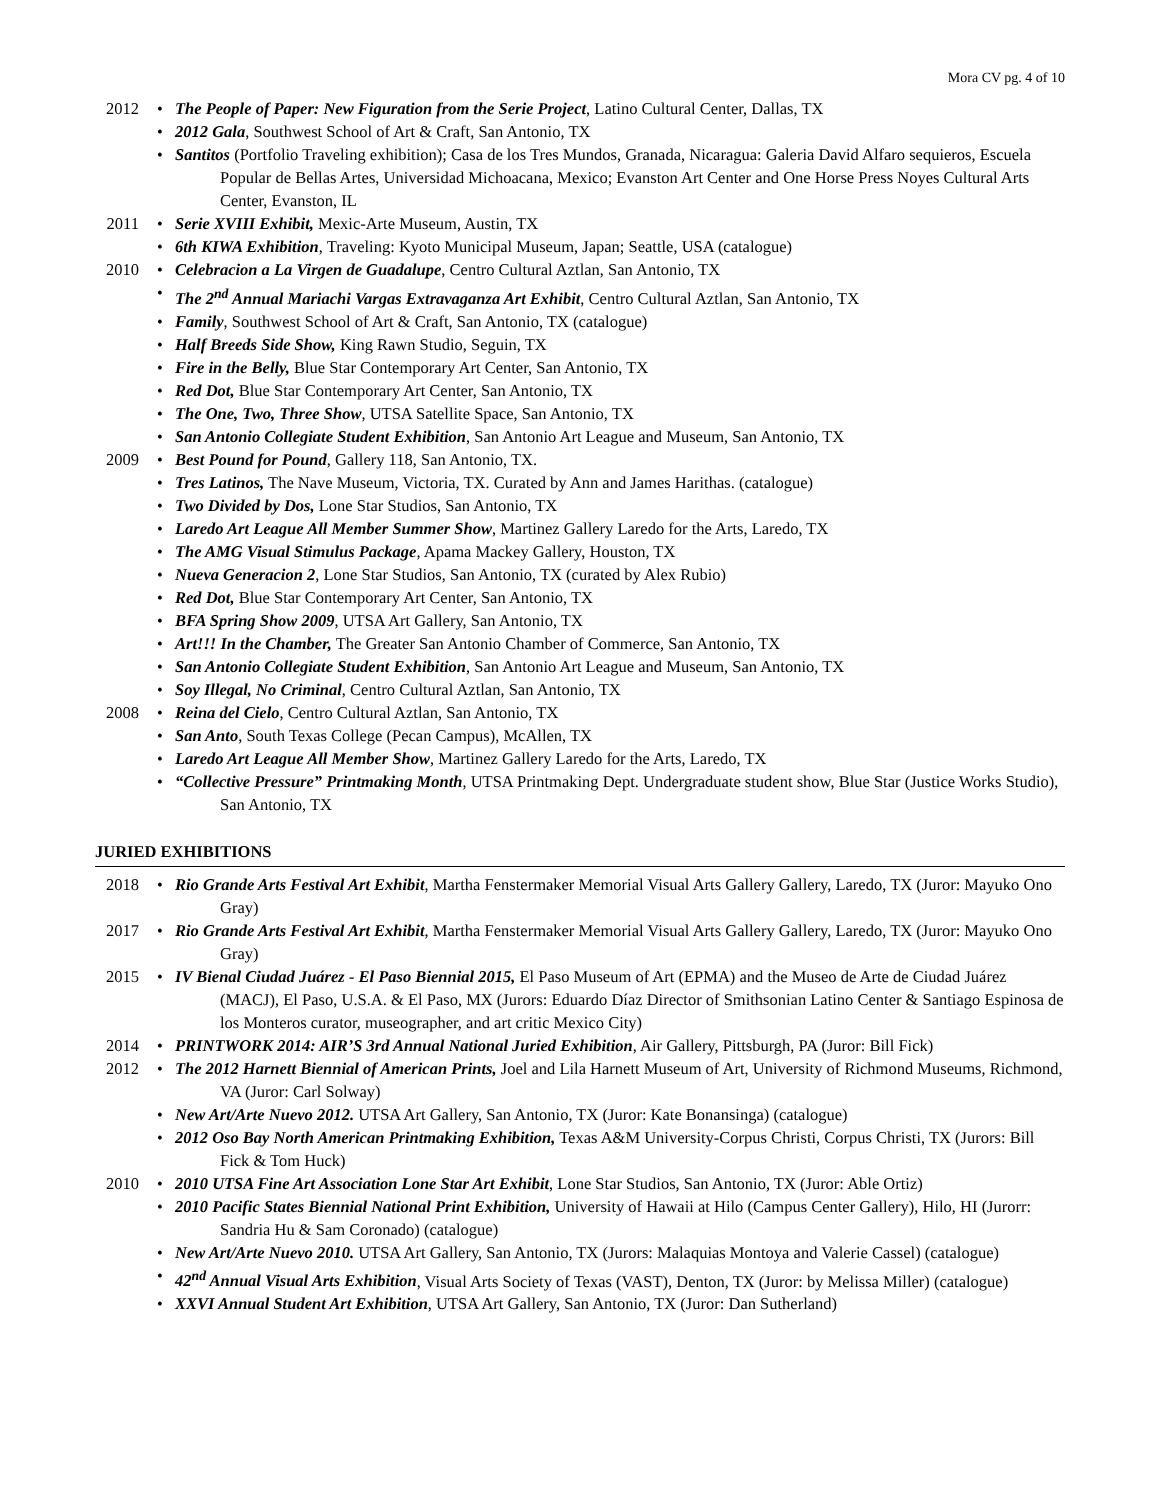Mora CV pg. 4 of 10
2012 • The People of Paper: New Figuration from the Serie Project, Latino Cultural Center, Dallas, TX
• 2012 Gala, Southwest School of Art & Craft, San Antonio, TX
• Santitos (Portfolio Traveling exhibition); Casa de los Tres Mundos, Granada, Nicaragua: Galeria David Alfaro sequieros, Escuela Popular de Bellas Artes, Universidad Michoacana, Mexico; Evanston Art Center and One Horse Press Noyes Cultural Arts Center, Evanston, IL
2011 • Serie XVIII Exhibit, Mexic-Arte Museum, Austin, TX
• 6th KIWA Exhibition, Traveling: Kyoto Municipal Museum, Japan; Seattle, USA (catalogue)
2010 • Celebracion a La Virgen de Guadalupe, Centro Cultural Aztlan, San Antonio, TX
• The 2<sup>nd</sup> Annual Mariachi Vargas Extravaganza Art Exhibit, Centro Cultural Aztlan, San Antonio, TX
• Family, Southwest School of Art & Craft, San Antonio, TX (catalogue)
• Half Breeds Side Show, King Rawn Studio, Seguin, TX
• Fire in the Belly, Blue Star Contemporary Art Center, San Antonio, TX
• Red Dot, Blue Star Contemporary Art Center, San Antonio, TX
• The One, Two, Three Show, UTSA Satellite Space, San Antonio, TX
• San Antonio Collegiate Student Exhibition, San Antonio Art League and Museum, San Antonio, TX
2009 • Best Pound for Pound, Gallery 118, San Antonio, TX.
• Tres Latinos, The Nave Museum, Victoria, TX. Curated by Ann and James Harithas. (catalogue)
• Two Divided by Dos, Lone Star Studios, San Antonio, TX
• Laredo Art League All Member Summer Show, Martinez Gallery Laredo for the Arts, Laredo, TX
• The AMG Visual Stimulus Package, Apama Mackey Gallery, Houston, TX
• Nueva Generacion 2, Lone Star Studios, San Antonio, TX (curated by Alex Rubio)
• Red Dot, Blue Star Contemporary Art Center, San Antonio, TX
• BFA Spring Show 2009, UTSA Art Gallery, San Antonio, TX
• Art!!! In the Chamber, The Greater San Antonio Chamber of Commerce, San Antonio, TX
• San Antonio Collegiate Student Exhibition, San Antonio Art League and Museum, San Antonio, TX
• Soy Illegal, No Criminal, Centro Cultural Aztlan, San Antonio, TX
2008 • Reina del Cielo, Centro Cultural Aztlan, San Antonio, TX
• San Anto, South Texas College (Pecan Campus), McAllen, TX
• Laredo Art League All Member Show, Martinez Gallery Laredo for the Arts, Laredo, TX
• “Collective Pressure” Printmaking Month, UTSA Printmaking Dept. Undergraduate student show, Blue Star (Justice Works Studio), San Antonio, TX
JURIED EXHIBITIONS
2018 • Rio Grande Arts Festival Art Exhibit, Martha Fenstermaker Memorial Visual Arts Gallery Gallery, Laredo, TX (Juror: Mayuko Ono Gray)
2017 • Rio Grande Arts Festival Art Exhibit, Martha Fenstermaker Memorial Visual Arts Gallery Gallery, Laredo, TX (Juror: Mayuko Ono Gray)
2015 • IV Bienal Ciudad Juárez - El Paso Biennial 2015, El Paso Museum of Art (EPMA) and the Museo de Arte de Ciudad Juárez (MACJ), El Paso, U.S.A. & El Paso, MX (Jurors: Eduardo Díaz Director of Smithsonian Latino Center & Santiago Espinosa de los Monteros curator, museographer, and art critic Mexico City)
2014 • PRINTWORK 2014: AIR’S 3rd Annual National Juried Exhibition, Air Gallery, Pittsburgh, PA (Juror: Bill Fick)
2012 • The 2012 Harnett Biennial of American Prints, Joel and Lila Harnett Museum of Art, University of Richmond Museums, Richmond, VA (Juror: Carl Solway)
• New Art/Arte Nuevo 2012. UTSA Art Gallery, San Antonio, TX (Juror: Kate Bonansinga) (catalogue)
• 2012 Oso Bay North American Printmaking Exhibition, Texas A&M University-Corpus Christi, Corpus Christi, TX (Jurors: Bill Fick & Tom Huck)
2010 • 2010 UTSA Fine Art Association Lone Star Art Exhibit, Lone Star Studios, San Antonio, TX (Juror: Able Ortiz)
• 2010 Pacific States Biennial National Print Exhibition, University of Hawaii at Hilo (Campus Center Gallery), Hilo, HI (Jurorr: Sandria Hu & Sam Coronado) (catalogue)
• New Art/Arte Nuevo 2010. UTSA Art Gallery, San Antonio, TX (Jurors: Malaquias Montoya and Valerie Cassel) (catalogue)
• 42<sup>nd</sup> Annual Visual Arts Exhibition, Visual Arts Society of Texas (VAST), Denton, TX (Juror: by Melissa Miller) (catalogue)
• XXVI Annual Student Art Exhibition, UTSA Art Gallery, San Antonio, TX (Juror: Dan Sutherland)